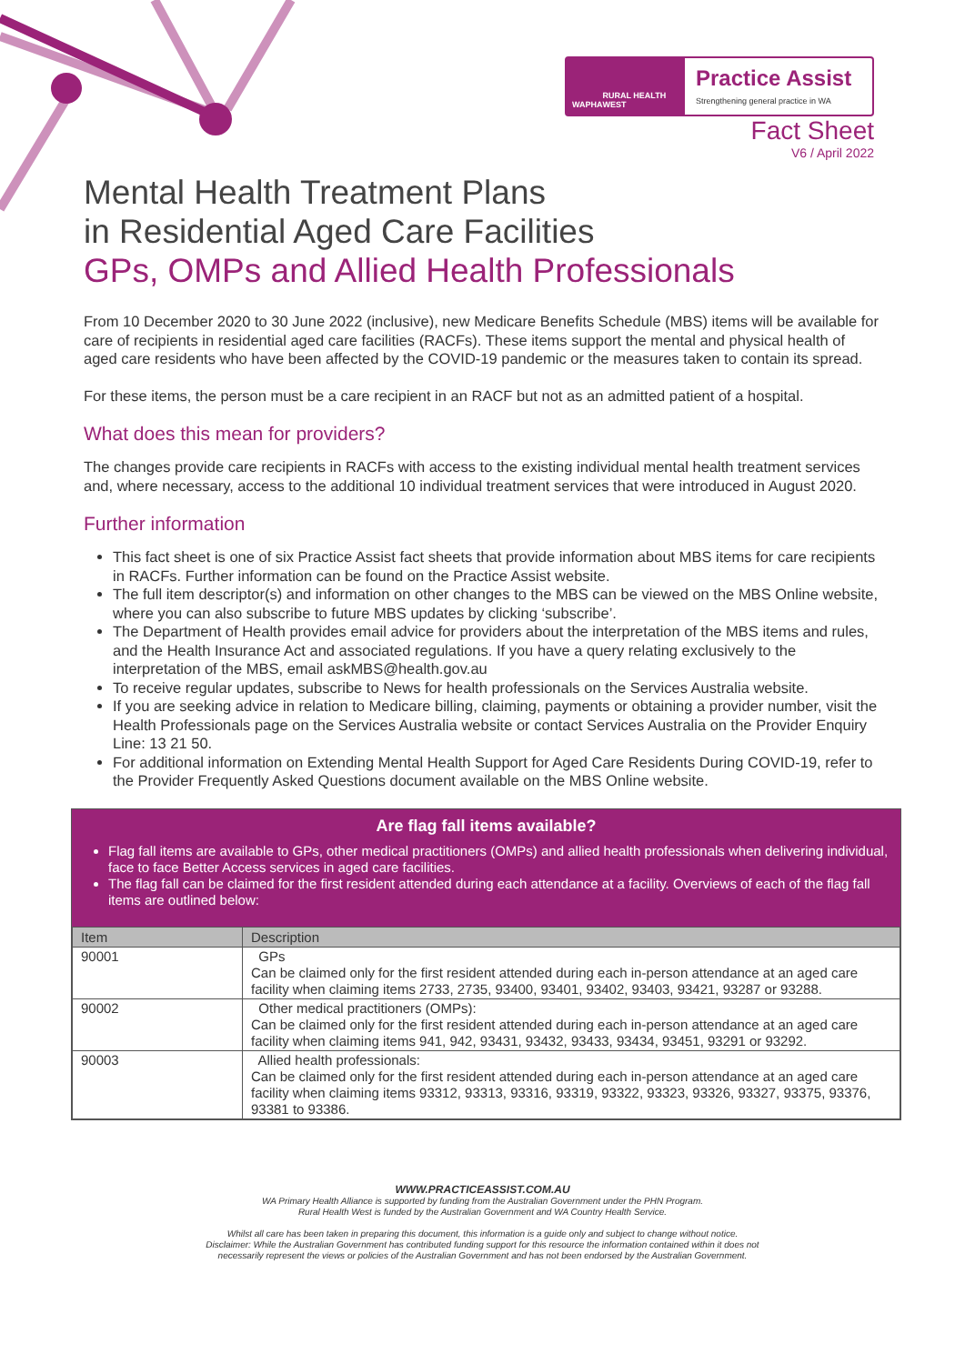WAPHA RURAL HEALTH WEST
Practice Assist
Strengthening general practice in WA
Fact Sheet
V6 / April 2022
Mental Health Treatment Plans
in Residential Aged Care Facilities
GPs, OMPs and Allied Health Professionals
From 10 December 2020 to 30 June 2022 (inclusive), new Medicare Benefits Schedule (MBS) items will be available for care of recipients in residential aged care facilities (RACFs). These items support the mental and physical health of aged care residents who have been affected by the COVID-19 pandemic or the measures taken to contain its spread.
For these items, the person must be a care recipient in an RACF but not as an admitted patient of a hospital.
What does this mean for providers?
The changes provide care recipients in RACFs with access to the existing individual mental health treatment services and, where necessary, access to the additional 10 individual treatment services that were introduced in August 2020.
Further information
This fact sheet is one of six Practice Assist fact sheets that provide information about MBS items for care recipients in RACFs. Further information can be found on the Practice Assist website.
The full item descriptor(s) and information on other changes to the MBS can be viewed on the MBS Online website, where you can also subscribe to future MBS updates by clicking ‘subscribe’.
The Department of Health provides email advice for providers about the interpretation of the MBS items and rules, and the Health Insurance Act and associated regulations. If you have a query relating exclusively to the interpretation of the MBS, email askMBS@health.gov.au
To receive regular updates, subscribe to News for health professionals on the Services Australia website.
If you are seeking advice in relation to Medicare billing, claiming, payments or obtaining a provider number, visit the Health Professionals page on the Services Australia website or contact Services Australia on the Provider Enquiry Line: 13 21 50.
For additional information on Extending Mental Health Support for Aged Care Residents During COVID-19, refer to the Provider Frequently Asked Questions document available on the MBS Online website.
Are flag fall items available?
Flag fall items are available to GPs, other medical practitioners (OMPs) and allied health professionals when delivering individual, face to face Better Access services in aged care facilities.
The flag fall can be claimed for the first resident attended during each attendance at a facility. Overviews of each of the flag fall items are outlined below:
| Item | Description |
| --- | --- |
| 90001 | GPs Can be claimed only for the first resident attended during each in-person attendance at an aged care facility when claiming items 2733, 2735, 93400, 93401, 93402, 93403, 93421, 93287 or 93288. |
| 90002 | Other medical practitioners (OMPs): Can be claimed only for the first resident attended during each in-person attendance at an aged care facility when claiming items 941, 942, 93431, 93432, 93433, 93434, 93451, 93291 or 93292. |
| 90003 | Allied health professionals: Can be claimed only for the first resident attended during each in-person attendance at an aged care facility when claiming items 93312, 93313, 93316, 93319, 93322, 93323, 93326, 93327, 93375, 93376, 93381 to 93386. |
WWW.PRACTICEASSIST.COM.AU
WA Primary Health Alliance is supported by funding from the Australian Government under the PHN Program.
Rural Health West is funded by the Australian Government and WA Country Health Service.
Whilst all care has been taken in preparing this document, this information is a guide only and subject to change without notice.
Disclaimer: While the Australian Government has contributed funding support for this resource the information contained within it does not
necessarily represent the views or policies of the Australian Government and has not been endorsed by the Australian Government.